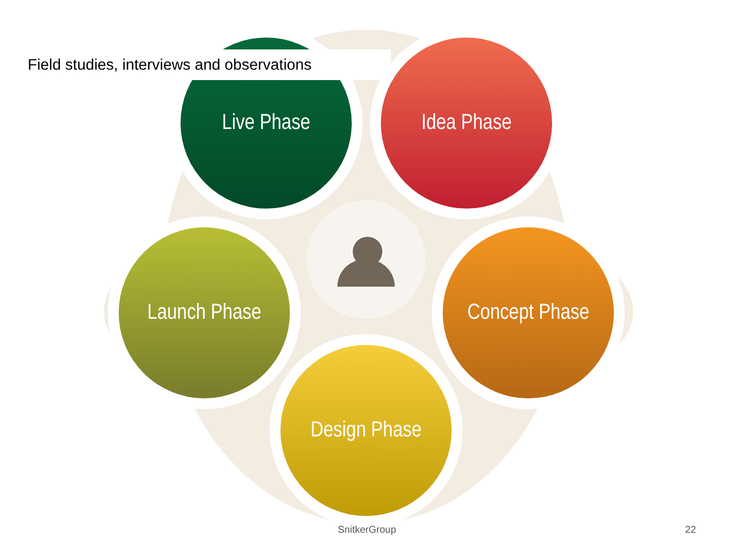Live Phase Idea Phase
Launch Phase Concept Phase
Design Phase
Field studies, interviews and observations
SnitkerGroup 22